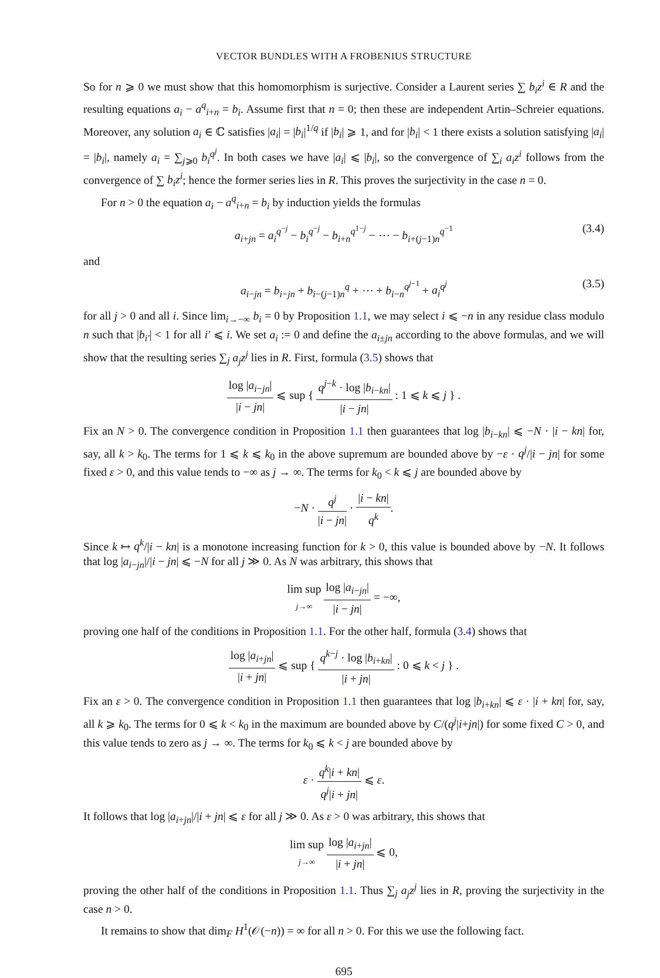VECTOR BUNDLES WITH A FROBENIUS STRUCTURE
So for n ⩾ 0 we must show that this homomorphism is surjective. Consider a Laurent series ∑ b<sub>i</sub>z<sup>i</sup> ∈ R and the resulting equations a<sub>i</sub> − a<sup>q</sup><sub>i+n</sub> = b<sub>i</sub>. Assume first that n = 0; then these are independent Artin–Schreier equations. Moreover, any solution a<sub>i</sub> ∈ ℂ satisfies |a<sub>i</sub>| = |b<sub>i</sub>|<sup>1/q</sup> if |b<sub>i</sub>| ⩾ 1, and for |b<sub>i</sub>| < 1 there exists a solution satisfying |a<sub>i</sub>| = |b<sub>i</sub>|, namely a<sub>i</sub> = ∑<sub>j⩾0</sub> b<sub>i</sub><sup>q<sup>j</sup></sup>. In both cases we have |a<sub>i</sub>| ⩽ |b<sub>i</sub>|, so the convergence of ∑<sub>i</sub> a<sub>i</sub>z<sup>i</sup> follows from the convergence of ∑ b<sub>i</sub>z<sup>i</sup>; hence the former series lies in R. This proves the surjectivity in the case n = 0.
For n > 0 the equation a<sub>i</sub> − a<sup>q</sup><sub>i+n</sub> = b<sub>i</sub> by induction yields the formulas
a<sub>i+jn</sub> = a<sub>i</sub><sup>q<sup>−j</sup></sup> − b<sub>i</sub><sup>q<sup>−j</sup></sup> − b<sub>i+n</sub><sup>q<sup>1−j</sup></sup> − ⋯ − b<sub>i+(j−1)n</sub><sup>q<sup>−1</sup></sup> (3.4)
and
a<sub>i−jn</sub> = b<sub>i−jn</sub> + b<sub>i−(j−1)n</sub><sup>q</sup> + ⋯ + b<sub>i−n</sub><sup>q<sup>j−1</sup></sup> + a<sub>i</sub><sup>q<sup>j</sup></sup> (3.5)
for all j > 0 and all i. Since lim<sub>i→−∞</sub> b<sub>i</sub> = 0 by Proposition 1.1, we may select i ⩽ −n in any residue class modulo n such that |b<sub>i′</sub>| < 1 for all i′ ⩽ i. We set a<sub>i</sub> := 0 and define the a<sub>i±jn</sub> according to the above formulas, and we will show that the resulting series ∑<sub>j</sub> a<sub>j</sub>z<sup>j</sup> lies in R. First, formula (3.5) shows that
log |a<sub>i−jn</sub>| |i − jn| ⩽ sup { q<sup>j−k</sup> · log |b<sub>i−kn</sub>| |i − jn| : 1 ⩽ k ⩽ j } .
Fix an N > 0. The convergence condition in Proposition 1.1 then guarantees that log |b<sub>i−kn</sub>| ⩽ −N · |i − kn| for, say, all k > k<sub>0</sub>. The terms for 1 ⩽ k ⩽ k<sub>0</sub> in the above supremum are bounded above by −ε · q<sup>j</sup>/|i − jn| for some fixed ε > 0, and this value tends to −∞ as j → ∞. The terms for k<sub>0</sub> < k ⩽ j are bounded above by
−N · q<sup>j</sup> |i − jn| · |i − kn| q<sup>k</sup>.
Since k ↦ q<sup>k</sup>/|i − kn| is a monotone increasing function for k > 0, this value is bounded above by −N. It follows that log |a<sub>i−jn</sub>|/|i − jn| ⩽ −N for all j ≫ 0. As N was arbitrary, this shows that
lim sup j→∞ log |a<sub>i−jn</sub>| |i − jn| = −∞,
proving one half of the conditions in Proposition 1.1. For the other half, formula (3.4) shows that
log |a<sub>i+jn</sub>| |i + jn| ⩽ sup { q<sup>k−j</sup> · log |b<sub>i+kn</sub>| |i + jn| : 0 ⩽ k < j } .
Fix an ε > 0. The convergence condition in Proposition 1.1 then guarantees that log |b<sub>i+kn</sub>| ⩽ ε · |i + kn| for, say, all k ⩾ k<sub>0</sub>. The terms for 0 ⩽ k < k<sub>0</sub> in the maximum are bounded above by C/(q<sup>j</sup>|i+jn|) for some fixed C > 0, and this value tends to zero as j → ∞. The terms for k<sub>0</sub> ⩽ k < j are bounded above by
ε · q<sup>k</sup>|i + kn| q<sup>j</sup>|i + jn| ⩽ ε.
It follows that log |a<sub>i+jn</sub>|/|i + jn| ⩽ ε for all j ≫ 0. As ε > 0 was arbitrary, this shows that
lim sup j→∞ log |a<sub>i+jn</sub>| |i + jn| ⩽ 0,
proving the other half of the conditions in Proposition 1.1. Thus ∑<sub>j</sub> a<sub>j</sub>z<sup>j</sup> lies in R, proving the surjectivity in the case n > 0.
It remains to show that dim<sub>F</sub> H<sup>1</sup>(𝒪(−n)) = ∞ for all n > 0. For this we use the following fact.
695